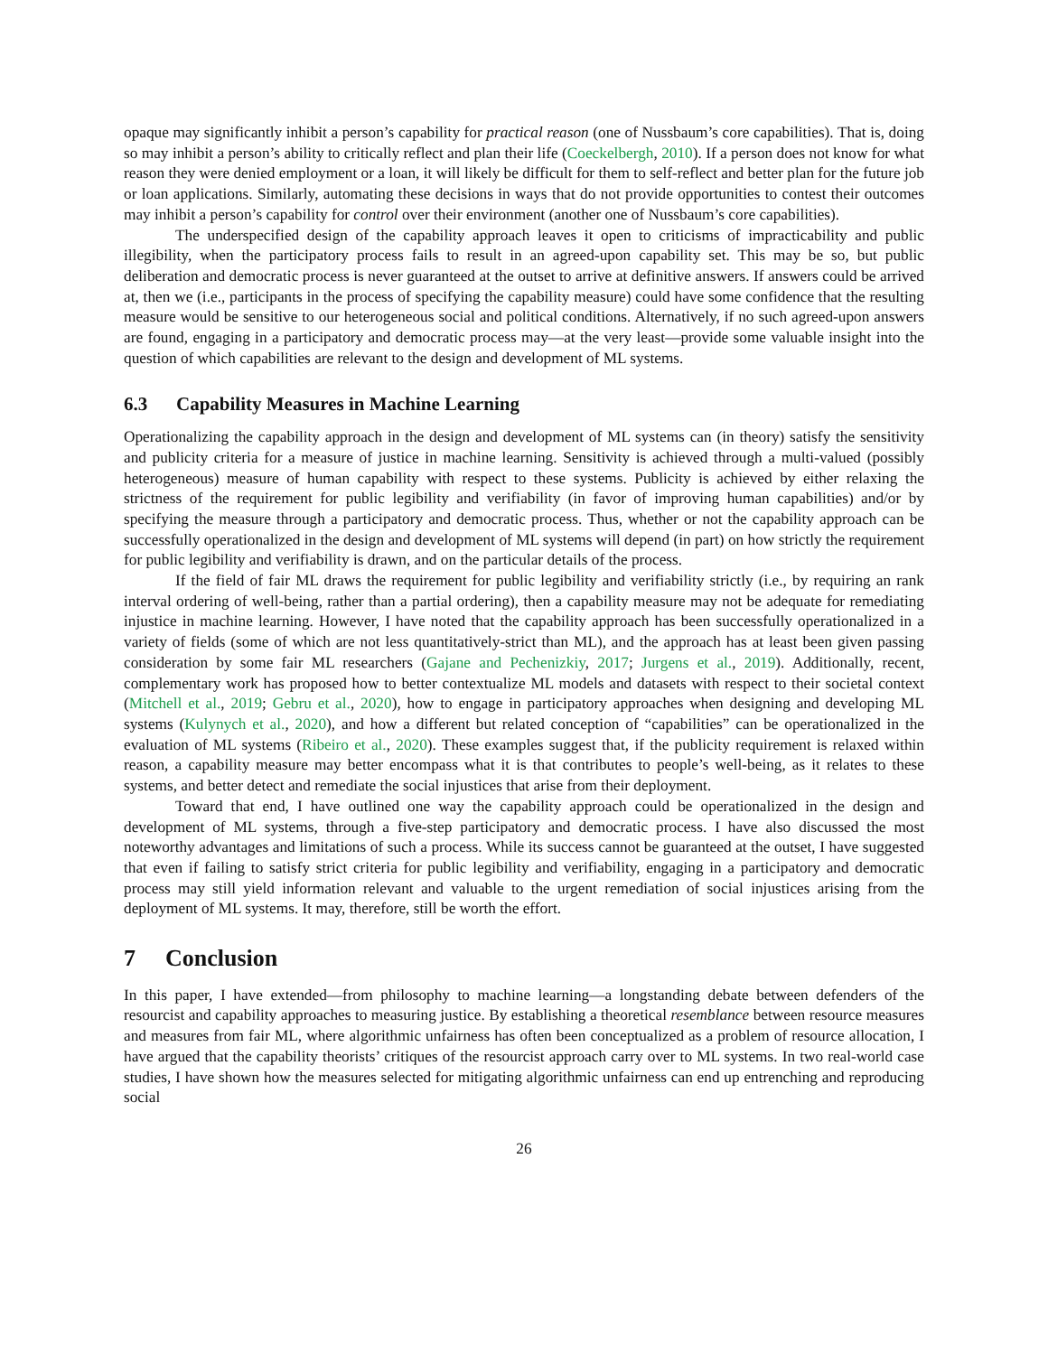opaque may significantly inhibit a person’s capability for practical reason (one of Nussbaum’s core capabilities). That is, doing so may inhibit a person’s ability to critically reflect and plan their life (Coeckelbergh, 2010). If a person does not know for what reason they were denied employment or a loan, it will likely be difficult for them to self-reflect and better plan for the future job or loan applications. Similarly, automating these decisions in ways that do not provide opportunities to contest their outcomes may inhibit a person’s capability for control over their environment (another one of Nussbaum’s core capabilities).
The underspecified design of the capability approach leaves it open to criticisms of impracticability and public illegibility, when the participatory process fails to result in an agreed-upon capability set. This may be so, but public deliberation and democratic process is never guaranteed at the outset to arrive at definitive answers. If answers could be arrived at, then we (i.e., participants in the process of specifying the capability measure) could have some confidence that the resulting measure would be sensitive to our heterogeneous social and political conditions. Alternatively, if no such agreed-upon answers are found, engaging in a participatory and democratic process may—at the very least—provide some valuable insight into the question of which capabilities are relevant to the design and development of ML systems.
6.3 Capability Measures in Machine Learning
Operationalizing the capability approach in the design and development of ML systems can (in theory) satisfy the sensitivity and publicity criteria for a measure of justice in machine learning. Sensitivity is achieved through a multi-valued (possibly heterogeneous) measure of human capability with respect to these systems. Publicity is achieved by either relaxing the strictness of the requirement for public legibility and verifiability (in favor of improving human capabilities) and/or by specifying the measure through a participatory and democratic process. Thus, whether or not the capability approach can be successfully operationalized in the design and development of ML systems will depend (in part) on how strictly the requirement for public legibility and verifiability is drawn, and on the particular details of the process.
If the field of fair ML draws the requirement for public legibility and verifiability strictly (i.e., by requiring an rank interval ordering of well-being, rather than a partial ordering), then a capability measure may not be adequate for remediating injustice in machine learning. However, I have noted that the capability approach has been successfully operationalized in a variety of fields (some of which are not less quantitatively-strict than ML), and the approach has at least been given passing consideration by some fair ML researchers (Gajane and Pechenizkiy, 2017; Jurgens et al., 2019). Additionally, recent, complementary work has proposed how to better contextualize ML models and datasets with respect to their societal context (Mitchell et al., 2019; Gebru et al., 2020), how to engage in participatory approaches when designing and developing ML systems (Kulynych et al., 2020), and how a different but related conception of “capabilities” can be operationalized in the evaluation of ML systems (Ribeiro et al., 2020). These examples suggest that, if the publicity requirement is relaxed within reason, a capability measure may better encompass what it is that contributes to people’s well-being, as it relates to these systems, and better detect and remediate the social injustices that arise from their deployment.
Toward that end, I have outlined one way the capability approach could be operationalized in the design and development of ML systems, through a five-step participatory and democratic process. I have also discussed the most noteworthy advantages and limitations of such a process. While its success cannot be guaranteed at the outset, I have suggested that even if failing to satisfy strict criteria for public legibility and verifiability, engaging in a participatory and democratic process may still yield information relevant and valuable to the urgent remediation of social injustices arising from the deployment of ML systems. It may, therefore, still be worth the effort.
7 Conclusion
In this paper, I have extended—from philosophy to machine learning—a longstanding debate between defenders of the resourcist and capability approaches to measuring justice. By establishing a theoretical resemblance between resource measures and measures from fair ML, where algorithmic unfairness has often been conceptualized as a problem of resource allocation, I have argued that the capability theorists’ critiques of the resourcist approach carry over to ML systems. In two real-world case studies, I have shown how the measures selected for mitigating algorithmic unfairness can end up entrenching and reproducing social
26